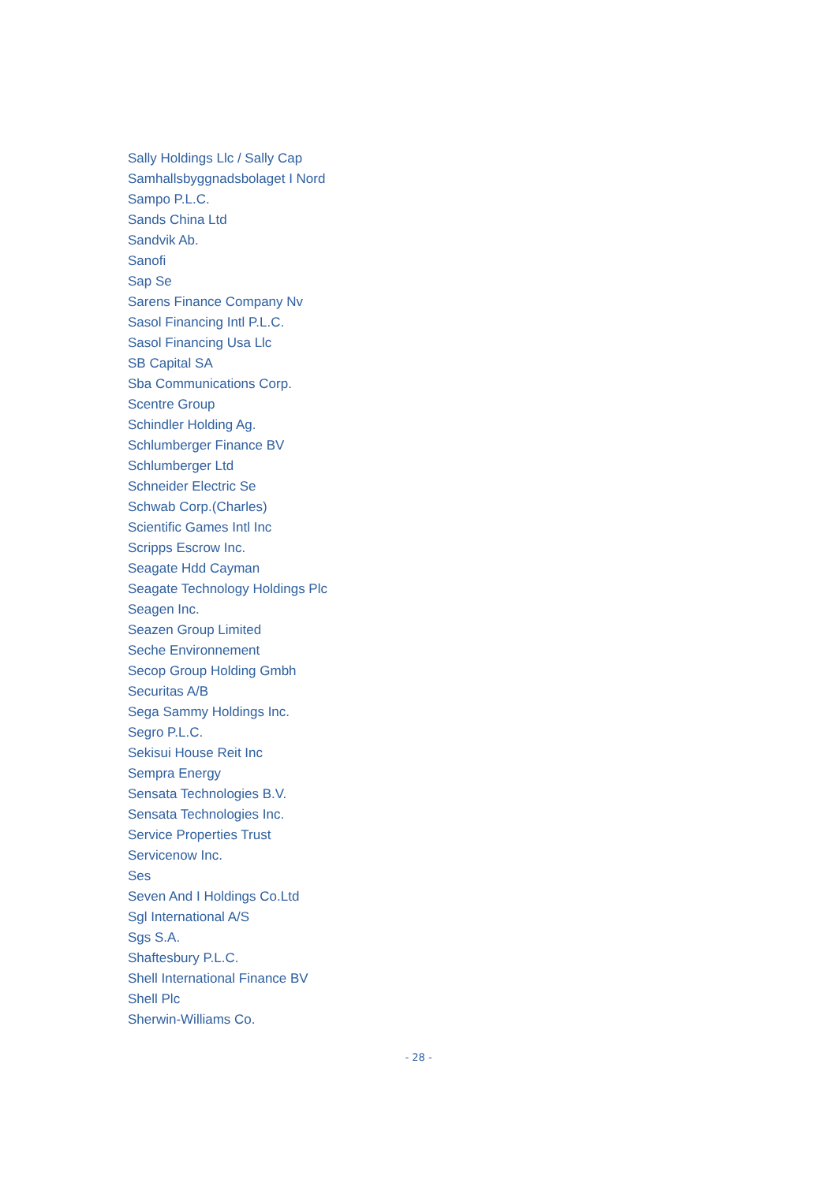Sally Holdings Llc / Sally Cap
Samhallsbyggnadsbolaget I Nord
Sampo P.L.C.
Sands China Ltd
Sandvik Ab.
Sanofi
Sap Se
Sarens Finance Company Nv
Sasol Financing Intl P.L.C.
Sasol Financing Usa Llc
SB Capital SA
Sba Communications Corp.
Scentre Group
Schindler Holding Ag.
Schlumberger Finance BV
Schlumberger Ltd
Schneider Electric Se
Schwab Corp.(Charles)
Scientific Games Intl Inc
Scripps Escrow Inc.
Seagate Hdd Cayman
Seagate Technology Holdings Plc
Seagen Inc.
Seazen Group Limited
Seche Environnement
Secop Group Holding Gmbh
Securitas A/B
Sega Sammy Holdings Inc.
Segro P.L.C.
Sekisui House Reit Inc
Sempra Energy
Sensata Technologies B.V.
Sensata Technologies Inc.
Service Properties Trust
Servicenow Inc.
Ses
Seven And I Holdings Co.Ltd
Sgl International A/S
Sgs S.A.
Shaftesbury P.L.C.
Shell International Finance BV
Shell Plc
Sherwin-Williams Co.
- 28 -